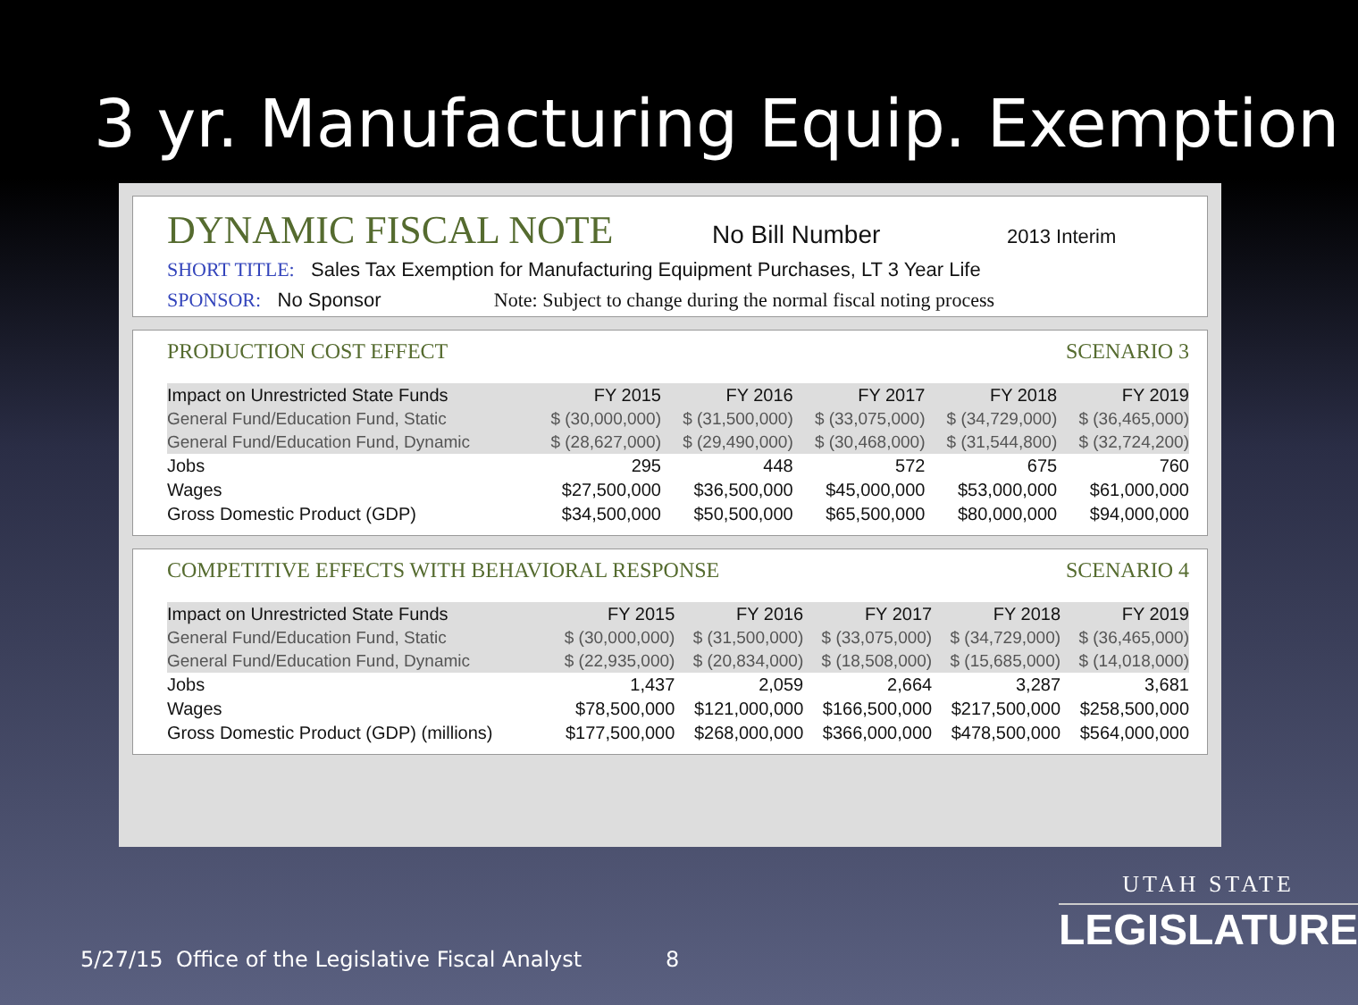3 yr. Manufacturing Equip. Exemption
DYNAMIC FISCAL NOTE No Bill Number 2013 Interim
SHORT TITLE: Sales Tax Exemption for Manufacturing Equipment Purchases, LT 3 Year Life
SPONSOR: No Sponsor Note: Subject to change during the normal fiscal noting process
PRODUCTION COST EFFECT SCENARIO 3
| Impact on Unrestricted State Funds | FY 2015 | FY 2016 | FY 2017 | FY 2018 | FY 2019 |
| --- | --- | --- | --- | --- | --- |
| General Fund/Education Fund, Static | $ (30,000,000) | $ (31,500,000) | $ (33,075,000) | $ (34,729,000) | $ (36,465,000) |
| General Fund/Education Fund, Dynamic | $ (28,627,000) | $ (29,490,000) | $ (30,468,000) | $ (31,544,800) | $ (32,724,200) |
| Jobs | 295 | 448 | 572 | 675 | 760 |
| Wages | $27,500,000 | $36,500,000 | $45,000,000 | $53,000,000 | $61,000,000 |
| Gross Domestic Product (GDP) | $34,500,000 | $50,500,000 | $65,500,000 | $80,000,000 | $94,000,000 |
COMPETITIVE EFFECTS WITH BEHAVIORAL RESPONSE SCENARIO 4
| Impact on Unrestricted State Funds | FY 2015 | FY 2016 | FY 2017 | FY 2018 | FY 2019 |
| --- | --- | --- | --- | --- | --- |
| General Fund/Education Fund, Static | $ (30,000,000) | $ (31,500,000) | $ (33,075,000) | $ (34,729,000) | $ (36,465,000) |
| General Fund/Education Fund, Dynamic | $ (22,935,000) | $ (20,834,000) | $ (18,508,000) | $ (15,685,000) | $ (14,018,000) |
| Jobs | 1,437 | 2,059 | 2,664 | 3,287 | 3,681 |
| Wages | $78,500,000 | $121,000,000 | $166,500,000 | $217,500,000 | $258,500,000 |
| Gross Domestic Product (GDP) (millions) | $177,500,000 | $268,000,000 | $366,000,000 | $478,500,000 | $564,000,000 |
5/27/15
Office of the Legislative Fiscal Analyst
8
UTAH STATE
LEGISLATURE